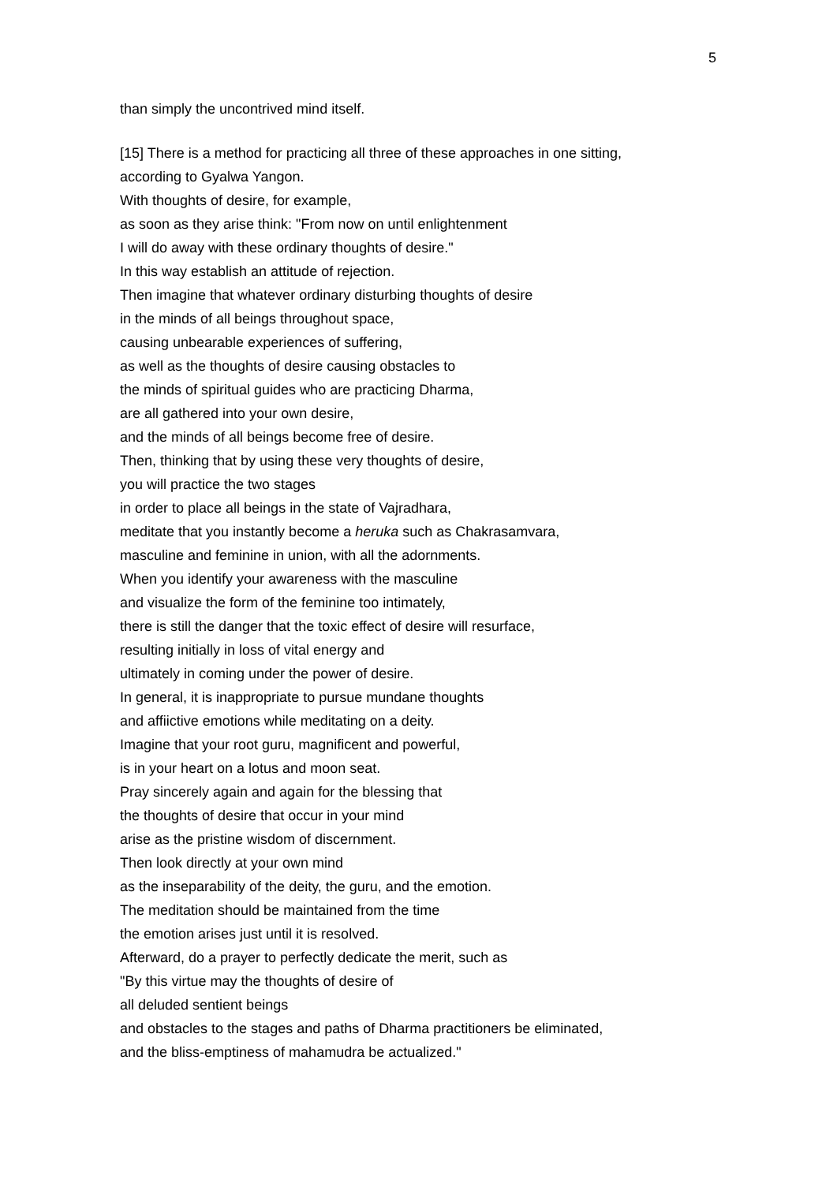5
than simply the uncontrived mind itself.
[15] There is a method for practicing all three of these approaches in one sitting,
according to Gyalwa Yangon.
With thoughts of desire, for example,
as soon as they arise think: "From now on until enlightenment
I will do away with these ordinary thoughts of desire."
In this way establish an attitude of rejection.
Then imagine that whatever ordinary disturbing thoughts of desire
in the minds of all beings throughout space,
causing unbearable experiences of suffering,
as well as the thoughts of desire causing obstacles to
the minds of spiritual guides who are practicing Dharma,
are all gathered into your own desire,
and the minds of all beings become free of desire.
Then, thinking that by using these very thoughts of desire,
you will practice the two stages
in order to place all beings in the state of Vajradhara,
meditate that you instantly become a heruka such as Chakrasamvara,
masculine and feminine in union, with all the adornments.
When you identify your awareness with the masculine
and visualize the form of the feminine too intimately,
there is still the danger that the toxic effect of desire will resurface,
resulting initially in loss of vital energy and
ultimately in coming under the power of desire.
In general, it is inappropriate to pursue mundane thoughts
and affiictive emotions while meditating on a deity.
Imagine that your root guru, magnificent and powerful,
is in your heart on a lotus and moon seat.
Pray sincerely again and again for the blessing that
the thoughts of desire that occur in your mind
arise as the pristine wisdom of discernment.
Then look directly at your own mind
as the inseparability of the deity, the guru, and the emotion.
The meditation should be maintained from the time
the emotion arises just until it is resolved.
Afterward, do a prayer to perfectly dedicate the merit, such as
"By this virtue may the thoughts of desire of
all deluded sentient beings
and obstacles to the stages and paths of Dharma practitioners be eliminated,
and the bliss-emptiness of mahamudra be actualized."